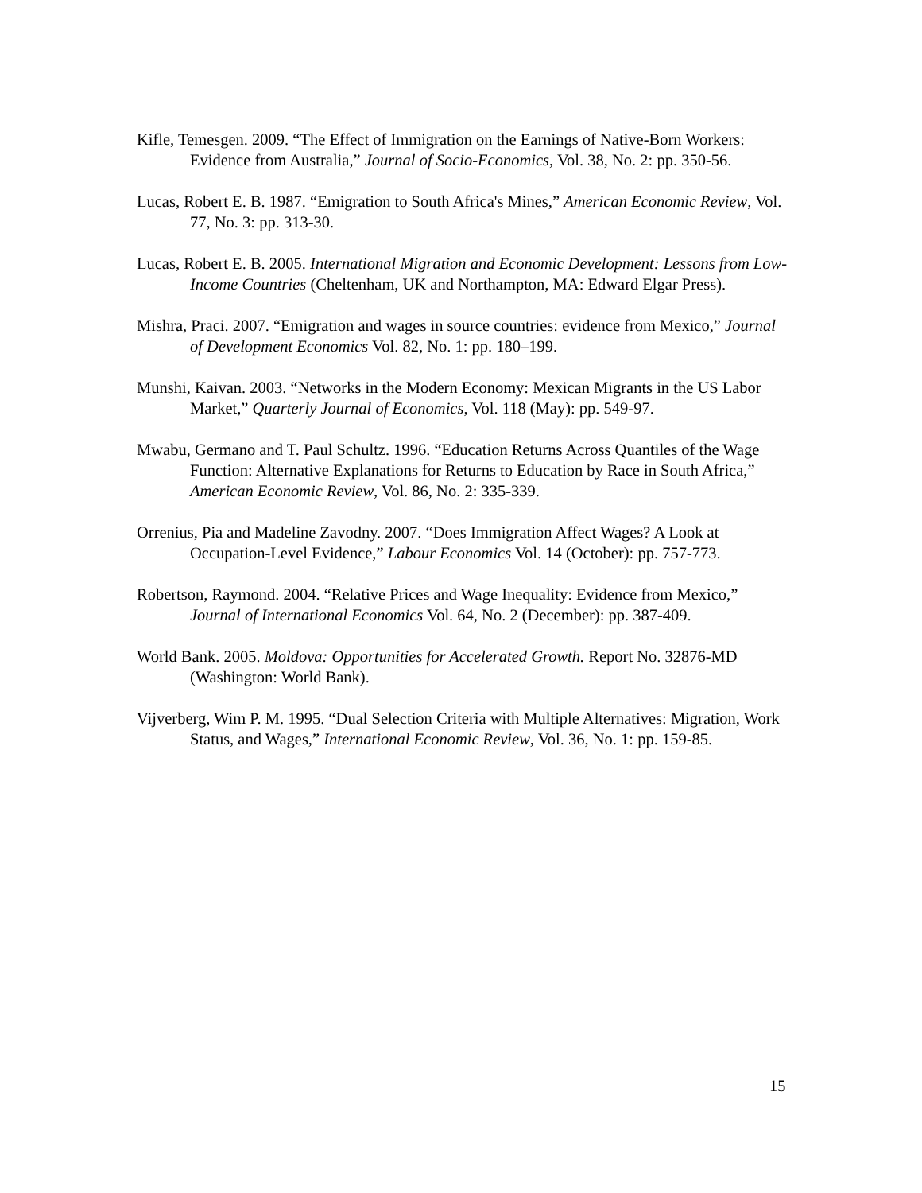Kifle, Temesgen. 2009. “The Effect of Immigration on the Earnings of Native-Born Workers: Evidence from Australia,” Journal of Socio-Economics, Vol. 38, No. 2: pp. 350-56.
Lucas, Robert E. B. 1987. “Emigration to South Africa's Mines,” American Economic Review, Vol. 77, No. 3: pp. 313-30.
Lucas, Robert E. B. 2005. International Migration and Economic Development: Lessons from Low-Income Countries (Cheltenham, UK and Northampton, MA: Edward Elgar Press).
Mishra, Praci. 2007. “Emigration and wages in source countries: evidence from Mexico,” Journal of Development Economics Vol. 82, No. 1: pp. 180–199.
Munshi, Kaivan. 2003. “Networks in the Modern Economy: Mexican Migrants in the US Labor Market,” Quarterly Journal of Economics, Vol. 118 (May): pp. 549-97.
Mwabu, Germano and T. Paul Schultz. 1996. “Education Returns Across Quantiles of the Wage Function: Alternative Explanations for Returns to Education by Race in South Africa,” American Economic Review, Vol. 86, No. 2: 335-339.
Orrenius, Pia and Madeline Zavodny. 2007. “Does Immigration Affect Wages? A Look at Occupation-Level Evidence,” Labour Economics Vol. 14 (October): pp. 757-773.
Robertson, Raymond. 2004. “Relative Prices and Wage Inequality: Evidence from Mexico,” Journal of International Economics Vol. 64, No. 2 (December): pp. 387-409.
World Bank. 2005. Moldova: Opportunities for Accelerated Growth. Report No. 32876-MD (Washington: World Bank).
Vijverberg, Wim P. M. 1995. “Dual Selection Criteria with Multiple Alternatives: Migration, Work Status, and Wages,” International Economic Review, Vol. 36, No. 1: pp. 159-85.
15